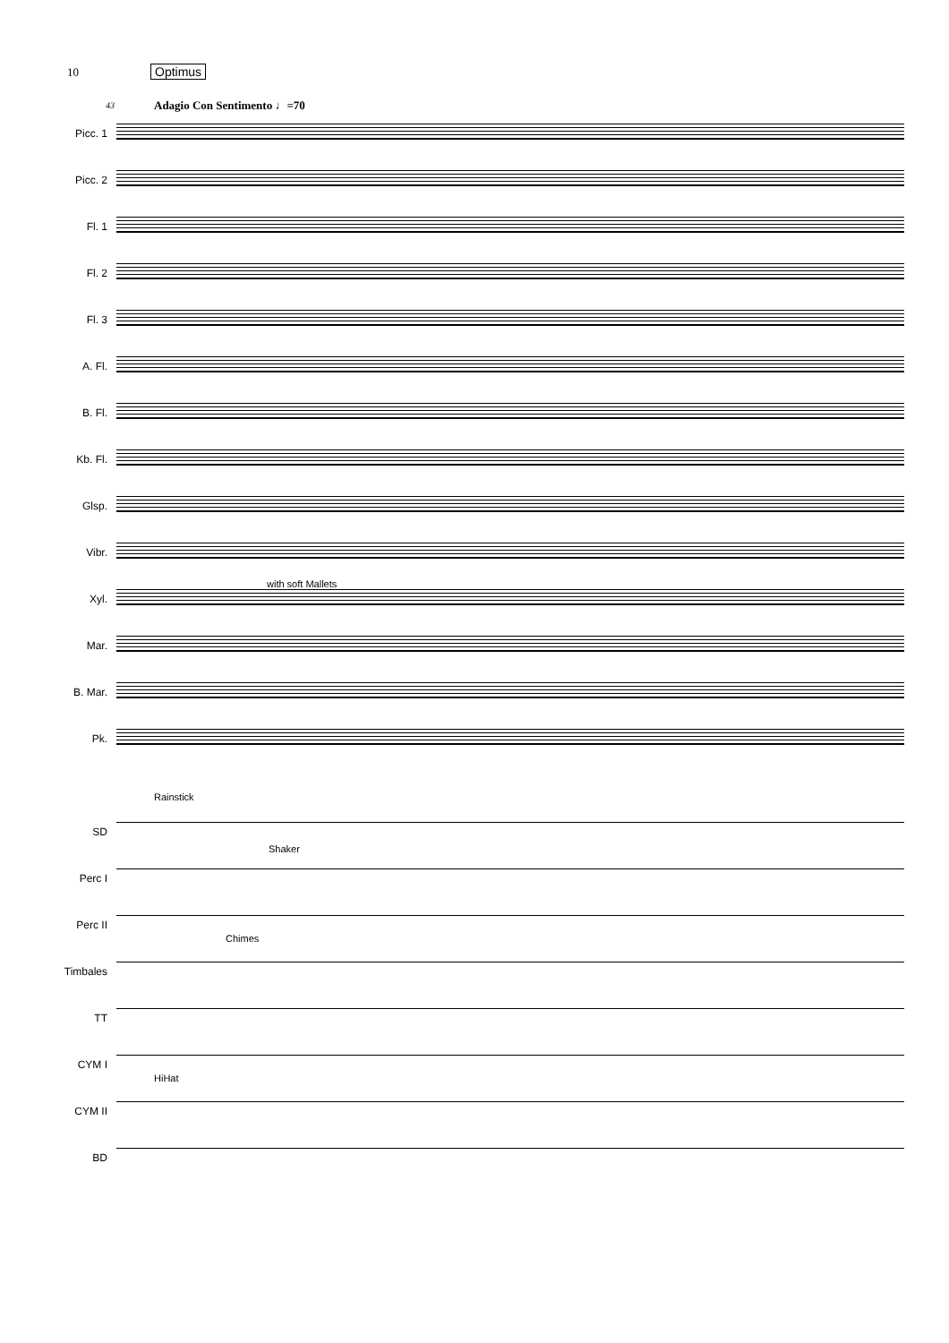10 Optimus
43
Adagio Con Sentimento ♩=70
Picc. 1
Picc. 2
Fl. 1
Fl. 2
Fl. 3
A. Fl.
B. Fl.
Kb. Fl.
Glsp.
Vibr.
Xyl.
with soft Mallets
Mar.
B. Mar.
Pk.
Rainstick
SD
Shaker
Perc I
Perc II
Chimes
Timbales
TT
CYM I
HiHat
CYM II
BD